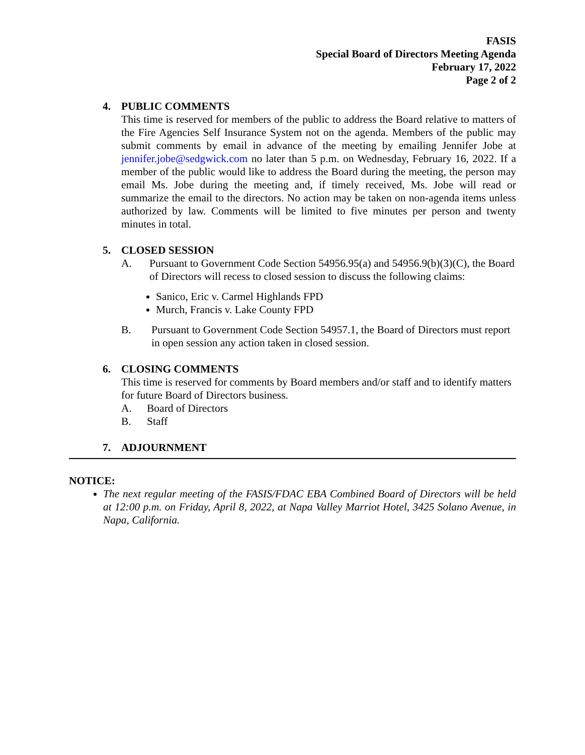FASIS
Special Board of Directors Meeting Agenda
February 17, 2022
Page 2 of 2
4. PUBLIC COMMENTS
This time is reserved for members of the public to address the Board relative to matters of the Fire Agencies Self Insurance System not on the agenda. Members of the public may submit comments by email in advance of the meeting by emailing Jennifer Jobe at jennifer.jobe@sedgwick.com no later than 5 p.m. on Wednesday, February 16, 2022. If a member of the public would like to address the Board during the meeting, the person may email Ms. Jobe during the meeting and, if timely received, Ms. Jobe will read or summarize the email to the directors. No action may be taken on non-agenda items unless authorized by law. Comments will be limited to five minutes per person and twenty minutes in total.
5. CLOSED SESSION
A. Pursuant to Government Code Section 54956.95(a) and 54956.9(b)(3)(C), the Board of Directors will recess to closed session to discuss the following claims:
Sanico, Eric v. Carmel Highlands FPD
Murch, Francis v. Lake County FPD
B. Pursuant to Government Code Section 54957.1, the Board of Directors must report in open session any action taken in closed session.
6. CLOSING COMMENTS
This time is reserved for comments by Board members and/or staff and to identify matters for future Board of Directors business.
A. Board of Directors
B. Staff
7. ADJOURNMENT
NOTICE:
The next regular meeting of the FASIS/FDAC EBA Combined Board of Directors will be held at 12:00 p.m. on Friday, April 8, 2022, at Napa Valley Marriot Hotel, 3425 Solano Avenue, in Napa, California.